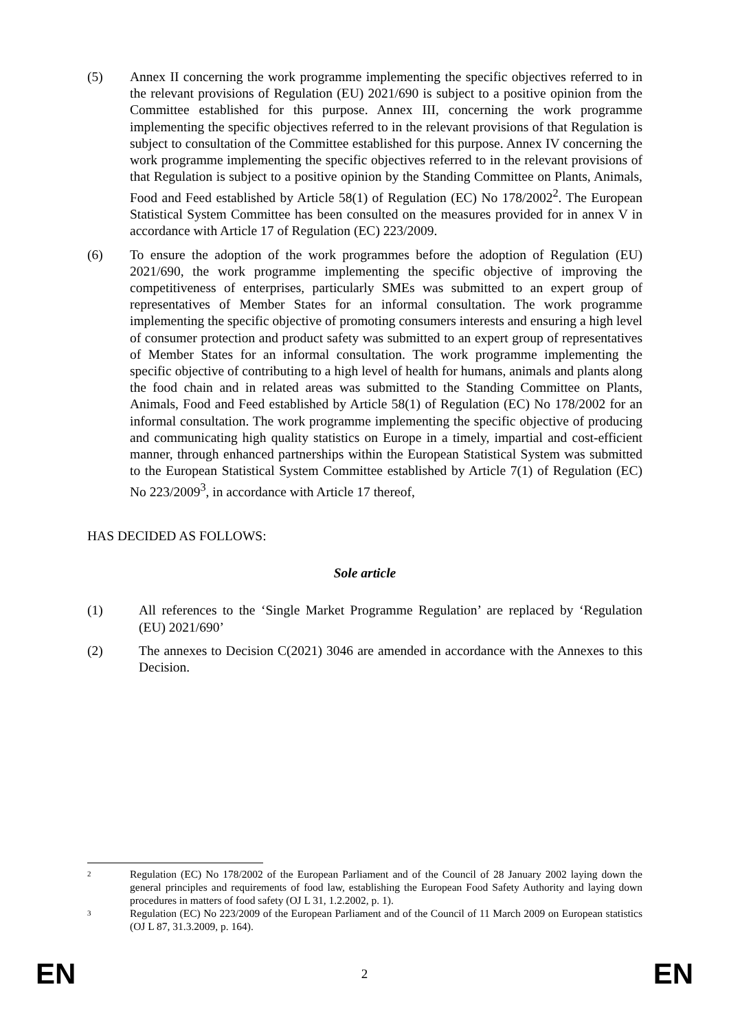(5) Annex II concerning the work programme implementing the specific objectives referred to in the relevant provisions of Regulation (EU) 2021/690 is subject to a positive opinion from the Committee established for this purpose. Annex III, concerning the work programme implementing the specific objectives referred to in the relevant provisions of that Regulation is subject to consultation of the Committee established for this purpose. Annex IV concerning the work programme implementing the specific objectives referred to in the relevant provisions of that Regulation is subject to a positive opinion by the Standing Committee on Plants, Animals, Food and Feed established by Article 58(1) of Regulation (EC) No 178/2002<sup>2</sup>. The European Statistical System Committee has been consulted on the measures provided for in annex V in accordance with Article 17 of Regulation (EC) 223/2009.
(6) To ensure the adoption of the work programmes before the adoption of Regulation (EU) 2021/690, the work programme implementing the specific objective of improving the competitiveness of enterprises, particularly SMEs was submitted to an expert group of representatives of Member States for an informal consultation. The work programme implementing the specific objective of promoting consumers interests and ensuring a high level of consumer protection and product safety was submitted to an expert group of representatives of Member States for an informal consultation. The work programme implementing the specific objective of contributing to a high level of health for humans, animals and plants along the food chain and in related areas was submitted to the Standing Committee on Plants, Animals, Food and Feed established by Article 58(1) of Regulation (EC) No 178/2002 for an informal consultation. The work programme implementing the specific objective of producing and communicating high quality statistics on Europe in a timely, impartial and cost-efficient manner, through enhanced partnerships within the European Statistical System was submitted to the European Statistical System Committee established by Article 7(1) of Regulation (EC) No 223/2009<sup>3</sup>, in accordance with Article 17 thereof,
HAS DECIDED AS FOLLOWS:
Sole article
(1) All references to the ‘Single Market Programme Regulation’ are replaced by ‘Regulation (EU) 2021/690’
(2) The annexes to Decision C(2021) 3046 are amended in accordance with the Annexes to this Decision.
2
Regulation (EC) No 178/2002 of the European Parliament and of the Council of 28 January 2002 laying down the general principles and requirements of food law, establishing the European Food Safety Authority and laying down procedures in matters of food safety (OJ L 31, 1.2.2002, p. 1).
3
Regulation (EC) No 223/2009 of the European Parliament and of the Council of 11 March 2009 on European statistics (OJ L 87, 31.3.2009, p. 164).
EN 2 EN